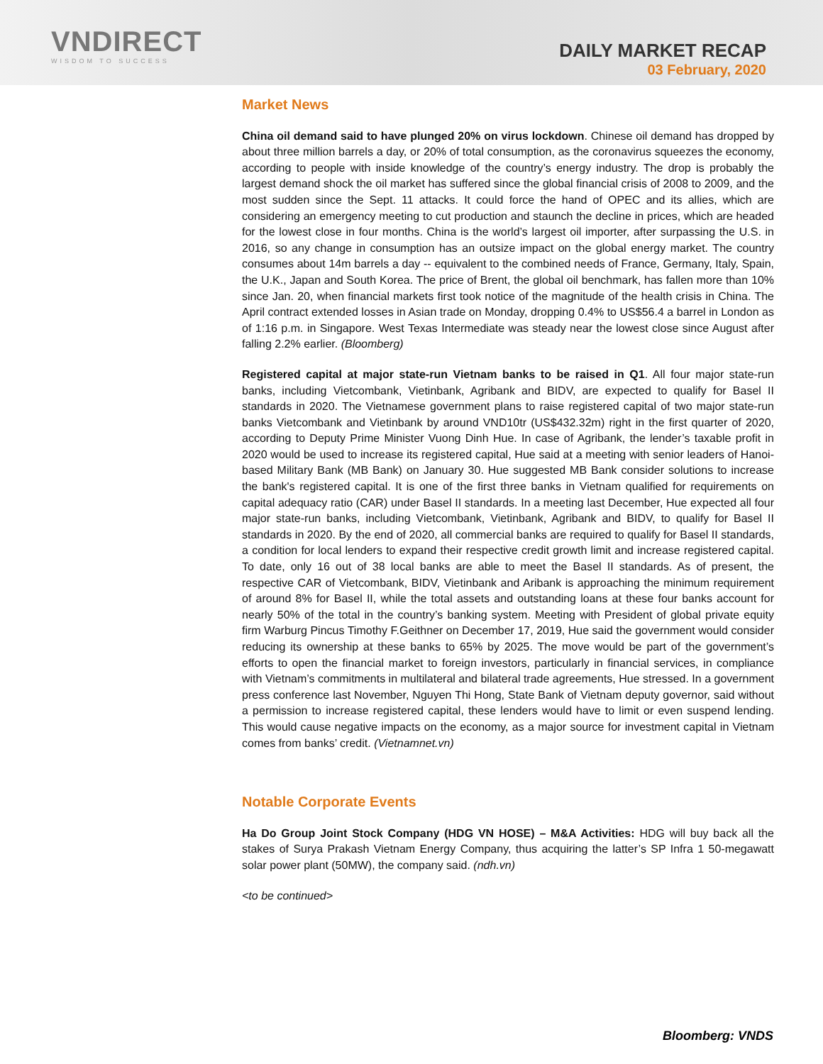VNDIRECT
WISDOM TO SUCCESS
DAILY MARKET RECAP
03 February, 2020
Market News
China oil demand said to have plunged 20% on virus lockdown. Chinese oil demand has dropped by about three million barrels a day, or 20% of total consumption, as the coronavirus squeezes the economy, according to people with inside knowledge of the country’s energy industry. The drop is probably the largest demand shock the oil market has suffered since the global financial crisis of 2008 to 2009, and the most sudden since the Sept. 11 attacks. It could force the hand of OPEC and its allies, which are considering an emergency meeting to cut production and staunch the decline in prices, which are headed for the lowest close in four months. China is the world’s largest oil importer, after surpassing the U.S. in 2016, so any change in consumption has an outsize impact on the global energy market. The country consumes about 14m barrels a day -- equivalent to the combined needs of France, Germany, Italy, Spain, the U.K., Japan and South Korea. The price of Brent, the global oil benchmark, has fallen more than 10% since Jan. 20, when financial markets first took notice of the magnitude of the health crisis in China. The April contract extended losses in Asian trade on Monday, dropping 0.4% to US$56.4 a barrel in London as of 1:16 p.m. in Singapore. West Texas Intermediate was steady near the lowest close since August after falling 2.2% earlier. (Bloomberg)
Registered capital at major state-run Vietnam banks to be raised in Q1. All four major state-run banks, including Vietcombank, Vietinbank, Agribank and BIDV, are expected to qualify for Basel II standards in 2020. The Vietnamese government plans to raise registered capital of two major state-run banks Vietcombank and Vietinbank by around VND10tr (US$432.32m) right in the first quarter of 2020, according to Deputy Prime Minister Vuong Dinh Hue. In case of Agribank, the lender’s taxable profit in 2020 would be used to increase its registered capital, Hue said at a meeting with senior leaders of Hanoi-based Military Bank (MB Bank) on January 30. Hue suggested MB Bank consider solutions to increase the bank's registered capital. It is one of the first three banks in Vietnam qualified for requirements on capital adequacy ratio (CAR) under Basel II standards. In a meeting last December, Hue expected all four major state-run banks, including Vietcombank, Vietinbank, Agribank and BIDV, to qualify for Basel II standards in 2020. By the end of 2020, all commercial banks are required to qualify for Basel II standards, a condition for local lenders to expand their respective credit growth limit and increase registered capital. To date, only 16 out of 38 local banks are able to meet the Basel II standards. As of present, the respective CAR of Vietcombank, BIDV, Vietinbank and Aribank is approaching the minimum requirement of around 8% for Basel II, while the total assets and outstanding loans at these four banks account for nearly 50% of the total in the country’s banking system. Meeting with President of global private equity firm Warburg Pincus Timothy F.Geithner on December 17, 2019, Hue said the government would consider reducing its ownership at these banks to 65% by 2025. The move would be part of the government’s efforts to open the financial market to foreign investors, particularly in financial services, in compliance with Vietnam’s commitments in multilateral and bilateral trade agreements, Hue stressed. In a government press conference last November, Nguyen Thi Hong, State Bank of Vietnam deputy governor, said without a permission to increase registered capital, these lenders would have to limit or even suspend lending. This would cause negative impacts on the economy, as a major source for investment capital in Vietnam comes from banks’ credit. (Vietnamnet.vn)
Notable Corporate Events
Ha Do Group Joint Stock Company (HDG VN HOSE) – M&A Activities: HDG will buy back all the stakes of Surya Prakash Vietnam Energy Company, thus acquiring the latter’s SP Infra 1 50-megawatt solar power plant (50MW), the company said. (ndh.vn)
<to be continued>
Bloomberg: VNDS